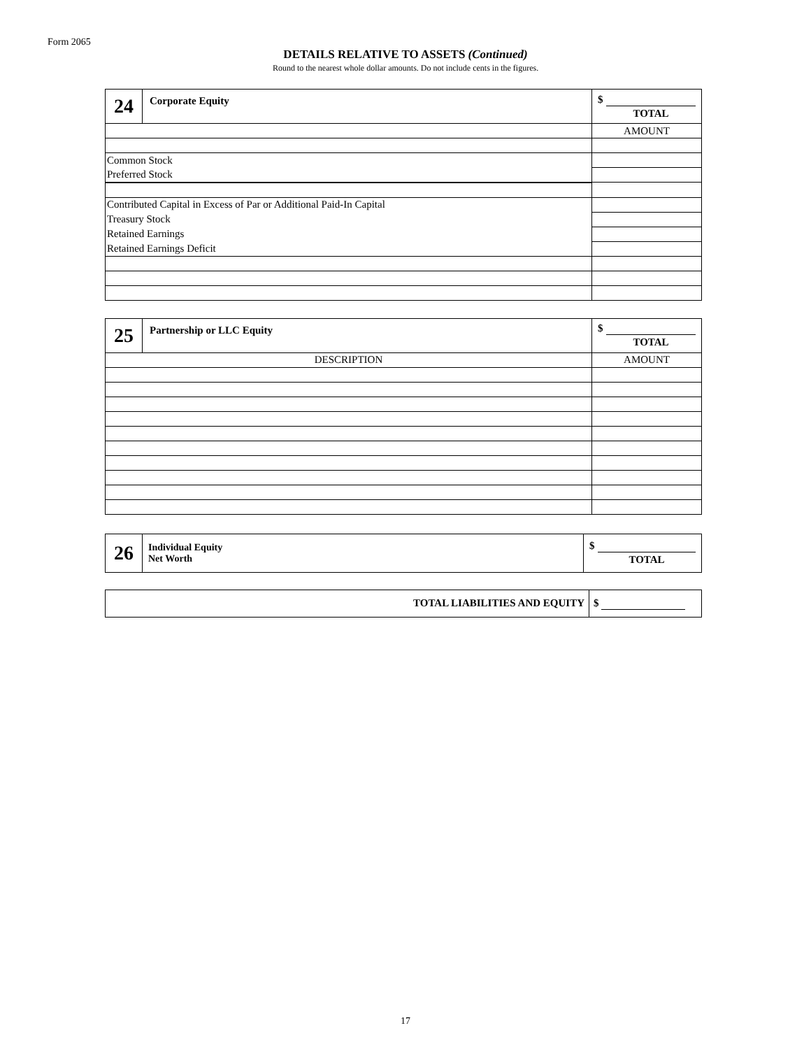Form 2065
DETAILS RELATIVE TO ASSETS (Continued)
Round to the nearest whole dollar amounts. Do not include cents in the figures.
| 24 | Corporate Equity | $ TOTAL |
| | | AMOUNT |
| Common Stock | | |
| Preferred Stock | | |
| Contributed Capital in Excess of Par or Additional Paid-In Capital | | |
| Treasury Stock | | |
| Retained Earnings | | |
| Retained Earnings Deficit | | |
| 25 | Partnership or LLC Equity | $ TOTAL |
| DESCRIPTION | | AMOUNT |
| 26 | Individual Equity Net Worth | $ TOTAL |
| TOTAL LIABILITIES AND EQUITY | $ |
17